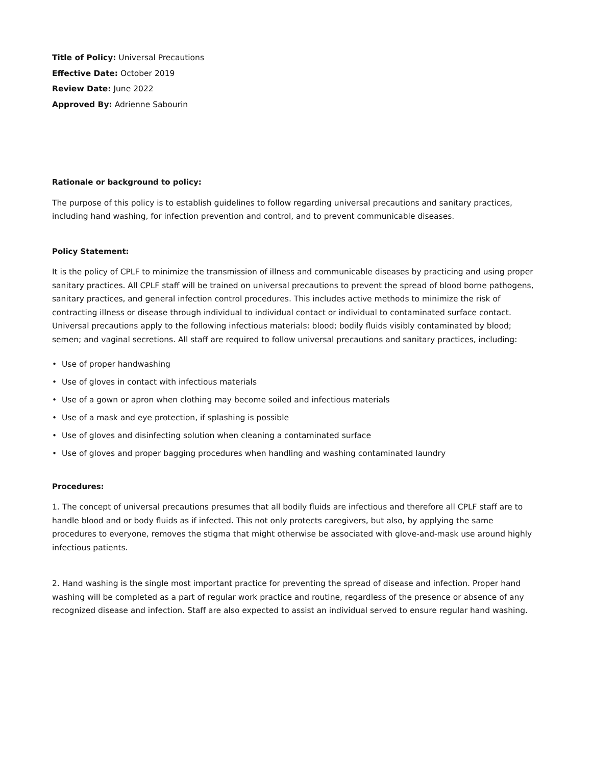Title of Policy: Universal Precautions
Effective Date: October 2019
Review Date: June 2022
Approved By: Adrienne Sabourin
Rationale or background to policy:
The purpose of this policy is to establish guidelines to follow regarding universal precautions and sanitary practices, including hand washing, for infection prevention and control, and to prevent communicable diseases.
Policy Statement:
It is the policy of CPLF to minimize the transmission of illness and communicable diseases by practicing and using proper sanitary practices. All CPLF staff will be trained on universal precautions to prevent the spread of blood borne pathogens, sanitary practices, and general infection control procedures. This includes active methods to minimize the risk of contracting illness or disease through individual to individual contact or individual to contaminated surface contact. Universal precautions apply to the following infectious materials: blood; bodily fluids visibly contaminated by blood; semen; and vaginal secretions. All staff are required to follow universal precautions and sanitary practices, including:
• Use of proper handwashing
• Use of gloves in contact with infectious materials
• Use of a gown or apron when clothing may become soiled and infectious materials
• Use of a mask and eye protection, if splashing is possible
• Use of gloves and disinfecting solution when cleaning a contaminated surface
• Use of gloves and proper bagging procedures when handling and washing contaminated laundry
Procedures:
1. The concept of universal precautions presumes that all bodily fluids are infectious and therefore all CPLF staff are to handle blood and or body fluids as if infected. This not only protects caregivers, but also, by applying the same procedures to everyone, removes the stigma that might otherwise be associated with glove-and-mask use around highly infectious patients.
2. Hand washing is the single most important practice for preventing the spread of disease and infection. Proper hand washing will be completed as a part of regular work practice and routine, regardless of the presence or absence of any recognized disease and infection. Staff are also expected to assist an individual served to ensure regular hand washing.